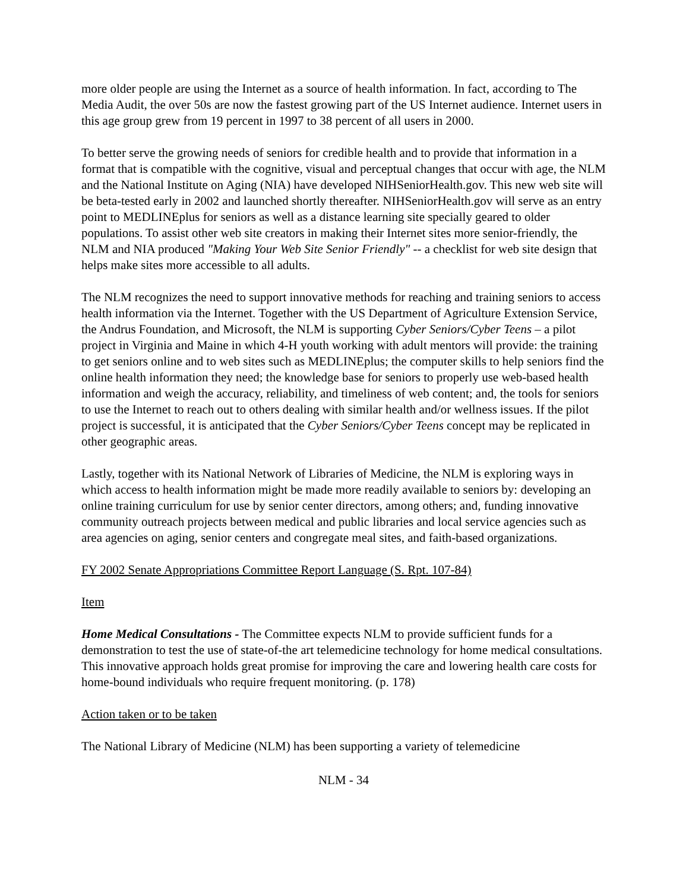more older people are using the Internet as a source of health information. In fact, according to The Media Audit, the over 50s are now the fastest growing part of the US Internet audience. Internet users in this age group grew from 19 percent in 1997 to 38 percent of all users in 2000.
To better serve the growing needs of seniors for credible health and to provide that information in a format that is compatible with the cognitive, visual and perceptual changes that occur with age, the NLM and the National Institute on Aging (NIA) have developed NIHSeniorHealth.gov. This new web site will be beta-tested early in 2002 and launched shortly thereafter. NIHSeniorHealth.gov will serve as an entry point to MEDLINEplus for seniors as well as a distance learning site specially geared to older populations. To assist other web site creators in making their Internet sites more senior-friendly, the NLM and NIA produced "Making Your Web Site Senior Friendly" -- a checklist for web site design that helps make sites more accessible to all adults.
The NLM recognizes the need to support innovative methods for reaching and training seniors to access health information via the Internet. Together with the US Department of Agriculture Extension Service, the Andrus Foundation, and Microsoft, the NLM is supporting Cyber Seniors/Cyber Teens – a pilot project in Virginia and Maine in which 4-H youth working with adult mentors will provide: the training to get seniors online and to web sites such as MEDLINEplus; the computer skills to help seniors find the online health information they need; the knowledge base for seniors to properly use web-based health information and weigh the accuracy, reliability, and timeliness of web content; and, the tools for seniors to use the Internet to reach out to others dealing with similar health and/or wellness issues. If the pilot project is successful, it is anticipated that the Cyber Seniors/Cyber Teens concept may be replicated in other geographic areas.
Lastly, together with its National Network of Libraries of Medicine, the NLM is exploring ways in which access to health information might be made more readily available to seniors by: developing an online training curriculum for use by senior center directors, among others; and, funding innovative community outreach projects between medical and public libraries and local service agencies such as area agencies on aging, senior centers and congregate meal sites, and faith-based organizations.
FY 2002 Senate Appropriations Committee Report Language (S. Rpt. 107-84)
Item
Home Medical Consultations - The Committee expects NLM to provide sufficient funds for a demonstration to test the use of state-of-the art telemedicine technology for home medical consultations. This innovative approach holds great promise for improving the care and lowering health care costs for home-bound individuals who require frequent monitoring. (p. 178)
Action taken or to be taken
The National Library of Medicine (NLM) has been supporting a variety of telemedicine
NLM - 34